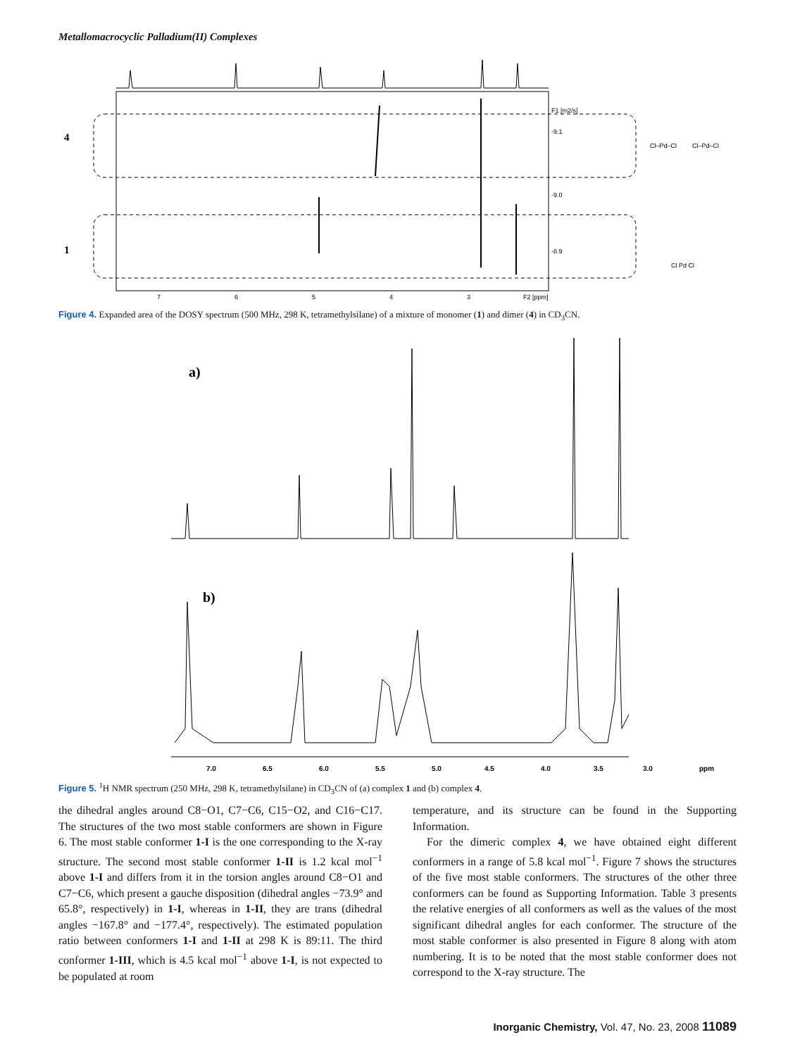Metallomacrocyclic Palladium(II) Complexes
4
1
7
6
5
4
3
F2 [ppm]
-9.1
-9.0
-8.9
F1 [m2/s]
Cl–Pd–Cl
Cl–Pd–Cl
Cl Pd Cl
Figure 4. Expanded area of the DOSY spectrum (500 MHz, 298 K, tetramethylsilane) of a mixture of monomer (1) and dimer (4) in CD<sub>3</sub>CN.
a)
b)
7.0
6.5
6.0
5.5
5.0
4.5
4.0
3.5
3.0
ppm
Figure 5. <sup>1</sup>H NMR spectrum (250 MHz, 298 K, tetramethylsilane) in CD<sub>3</sub>CN of (a) complex 1 and (b) complex 4.
the dihedral angles around C8−O1, C7−C6, C15−O2, and C16−C17. The structures of the two most stable conformers are shown in Figure 6. The most stable conformer 1-I is the one corresponding to the X-ray structure. The second most stable conformer 1-II is 1.2 kcal mol<sup>−1</sup> above 1-I and differs from it in the torsion angles around C8−O1 and C7−C6, which present a gauche disposition (dihedral angles −73.9° and 65.8°, respectively) in 1-I, whereas in 1-II, they are trans (dihedral angles −167.8° and −177.4°, respectively). The estimated population ratio between conformers 1-I and 1-II at 298 K is 89:11. The third conformer 1-III, which is 4.5 kcal mol<sup>−1</sup> above 1-I, is not expected to be populated at room
temperature, and its structure can be found in the Supporting Information.
For the dimeric complex 4, we have obtained eight different conformers in a range of 5.8 kcal mol<sup>−1</sup>. Figure 7 shows the structures of the five most stable conformers. The structures of the other three conformers can be found as Supporting Information. Table 3 presents the relative energies of all conformers as well as the values of the most significant dihedral angles for each conformer. The structure of the most stable conformer is also presented in Figure 8 along with atom numbering. It is to be noted that the most stable conformer does not correspond to the X-ray structure. The
Inorganic Chemistry, Vol. 47, No. 23, 2008 11089